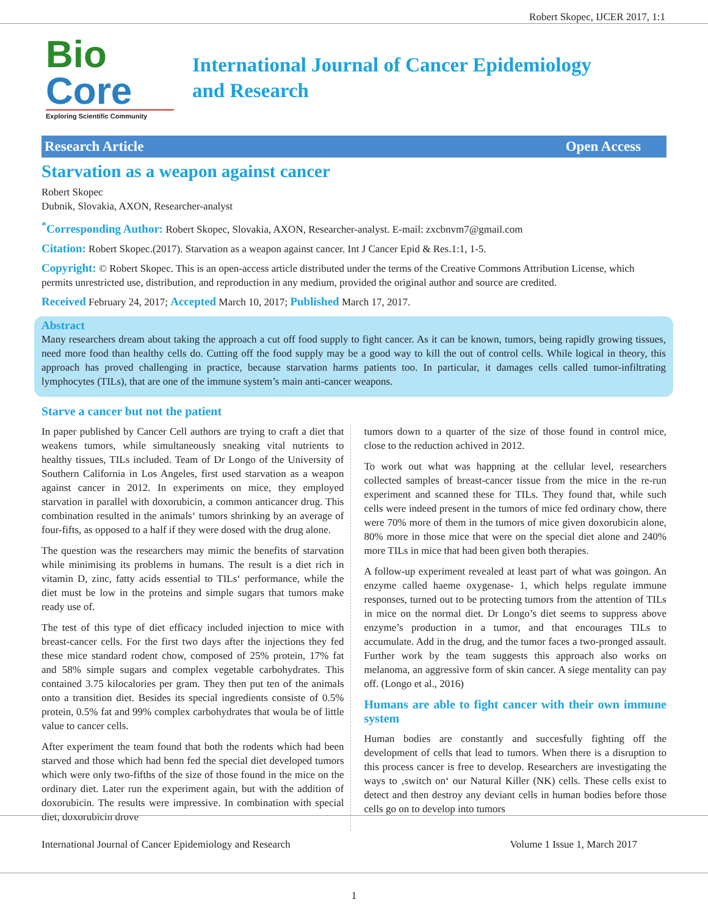Robert Skopec, IJCER 2017, 1:1
Bio Core
Exploring Scientific Community
International Journal of Cancer Epidemiology
and Research
Research Article Open Access
Starvation as a weapon against cancer
Robert Skopec
Dubnik, Slovakia, AXON, Researcher-analyst
<sup>*</sup> Corresponding Author: Robert Skopec, Slovakia, AXON, Researcher-analyst. E-mail: zxcbnvm7@gmail.com
Citation: Robert Skopec.(2017). Starvation as a weapon against cancer. Int J Cancer Epid & Res.1:1, 1-5.
Copyright: © Robert Skopec. This is an open-access article distributed under the terms of the Creative Commons Attribution License, which permits unrestricted use, distribution, and reproduction in any medium, provided the original author and source are credited.
Received February 24, 2017; Accepted March 10, 2017; Published March 17, 2017.
Abstract
Many researchers dream about taking the approach a cut off food supply to fight cancer. As it can be known, tumors, being rapidly growing tissues, need more food than healthy cells do. Cutting off the food supply may be a good way to kill the out of control cells. While logical in theory, this approach has proved challenging in practice, because starvation harms patients too. In particular, it damages cells called tumor-infiltrating lymphocytes (TILs), that are one of the immune system’s main anti-cancer weapons.
Starve a cancer but not the patient
In paper published by Cancer Cell authors are trying to craft a diet that weakens tumors, while simultaneously sneaking vital nutrients to healthy tissues, TILs included. Team of Dr Longo of the University of Southern California in Los Angeles, first used starvation as a weapon against cancer in 2012. In experiments on mice, they employed starvation in parallel with doxorubicin, a common anticancer drug. This combination resulted in the animals‘ tumors shrinking by an average of four-fifts, as opposed to a half if they were dosed with the drug alone.
The question was the researchers may mimic the benefits of starvation while minimising its problems in humans. The result is a diet rich in vitamin D, zinc, fatty acids essential to TILs‘ performance, while the diet must be low in the proteins and simple sugars that tumors make ready use of.
The test of this type of diet efficacy included injection to mice with breast-cancer cells. For the first two days after the injections they fed these mice standard rodent chow, composed of 25% protein, 17% fat and 58% simple sugars and complex vegetable carbohydrates. This contained 3.75 kilocalories per gram. They then put ten of the animals onto a transition diet. Besides its special ingredients consiste of 0.5% protein, 0.5% fat and 99% complex carbohydrates that woula be of little value to cancer cells.
After experiment the team found that both the rodents which had been starved and those which had benn fed the special diet developed tumors which were only two-fifths of the size of those found in the mice on the ordinary diet. Later run the experiment again, but with the addition of doxorubicin. The results were impressive. In combination with special diet, doxorubicin drove
tumors down to a quarter of the size of those found in control mice, close to the reduction achived in 2012.
To work out what was happning at the cellular level, researchers collected samples of breast-cancer tissue from the mice in the re-run experiment and scanned these for TILs. They found that, while such cells were indeed present in the tumors of mice fed ordinary chow, there were 70% more of them in the tumors of mice given doxorubicin alone, 80% more in those mice that were on the special diet alone and 240% more TILs in mice that had been given both therapies.
A follow-up experiment revealed at least part of what was goingon. An enzyme called haeme oxygenase- 1, which helps regulate immune responses, turned out to be protecting tumors from the attention of TILs in mice on the normal diet. Dr Longo’s diet seems to suppress above enzyme’s production in a tumor, and that encourages TILs to accumulate. Add in the drug, and the tumor faces a two-pronged assault. Further work by the team suggests this approach also works on melanoma, an aggressive form of skin cancer. A siege mentality can pay off. (Longo et al., 2016)
Humans are able to fight cancer with their own immune system
Human bodies are constantly and succesfully fighting off the development of cells that lead to tumors. When there is a disruption to this process cancer is free to develop. Researchers are investigating the ways to ‚switch on‘ our Natural Killer (NK) cells. These cells exist to detect and then destroy any deviant cells in human bodies before those cells go on to develop into tumors
International Journal of Cancer Epidemiology and Research Volume 1 Issue 1, March 2017
1